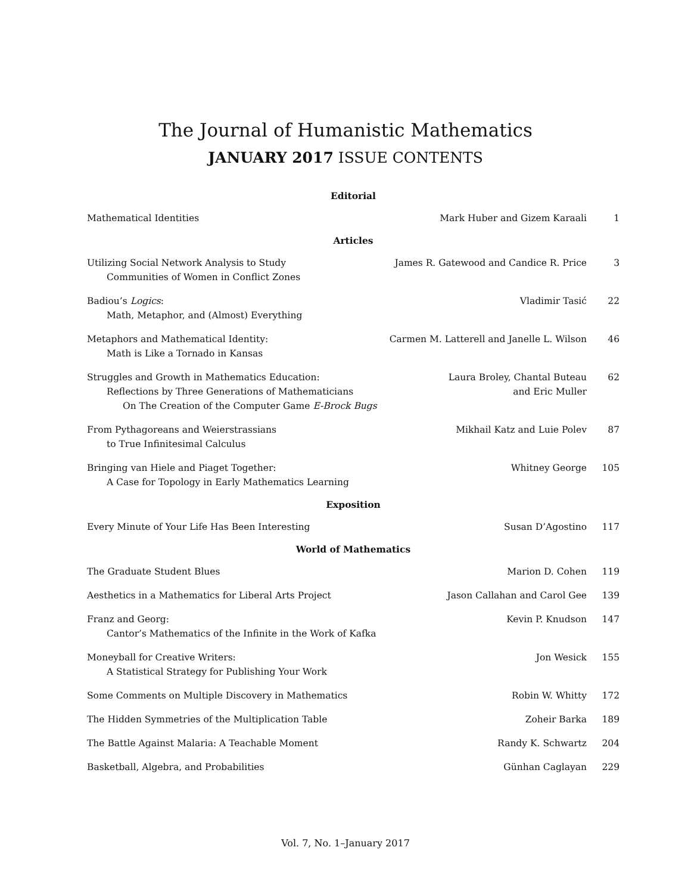The Journal of Humanistic Mathematics
JANUARY 2017 ISSUE CONTENTS
| Editorial | | |
| --- | --- | --- |
| Mathematical Identities | Mark Huber and Gizem Karaali | 1 |
| Articles | | |
| Utilizing Social Network Analysis to Study Communities of Women in Conflict Zones | James R. Gatewood and Candice R. Price | 3 |
| Badiou’s Logics : Math, Metaphor, and (Almost) Everything | Vladimir Tasić | 22 |
| Metaphors and Mathematical Identity: Math is Like a Tornado in Kansas | Carmen M. Latterell and Janelle L. Wilson | 46 |
| Struggles and Growth in Mathematics Education: Reflections by Three Generations of Mathematicians On The Creation of the Computer Game E-Brock Bugs | Laura Broley, Chantal Buteau and Eric Muller | 62 |
| From Pythagoreans and Weierstrassians to True Infinitesimal Calculus | Mikhail Katz and Luie Polev | 87 |
| Bringing van Hiele and Piaget Together: A Case for Topology in Early Mathematics Learning | Whitney George | 105 |
| Exposition | | |
| Every Minute of Your Life Has Been Interesting | Susan D’Agostino | 117 |
| World of Mathematics | | |
| The Graduate Student Blues | Marion D. Cohen | 119 |
| Aesthetics in a Mathematics for Liberal Arts Project | Jason Callahan and Carol Gee | 139 |
| Franz and Georg: Cantor’s Mathematics of the Infinite in the Work of Kafka | Kevin P. Knudson | 147 |
| Moneyball for Creative Writers: A Statistical Strategy for Publishing Your Work | Jon Wesick | 155 |
| Some Comments on Multiple Discovery in Mathematics | Robin W. Whitty | 172 |
| The Hidden Symmetries of the Multiplication Table | Zoheir Barka | 189 |
| The Battle Against Malaria: A Teachable Moment | Randy K. Schwartz | 204 |
| Basketball, Algebra, and Probabilities | Günhan Caglayan | 229 |
Vol. 7, No. 1–January 2017